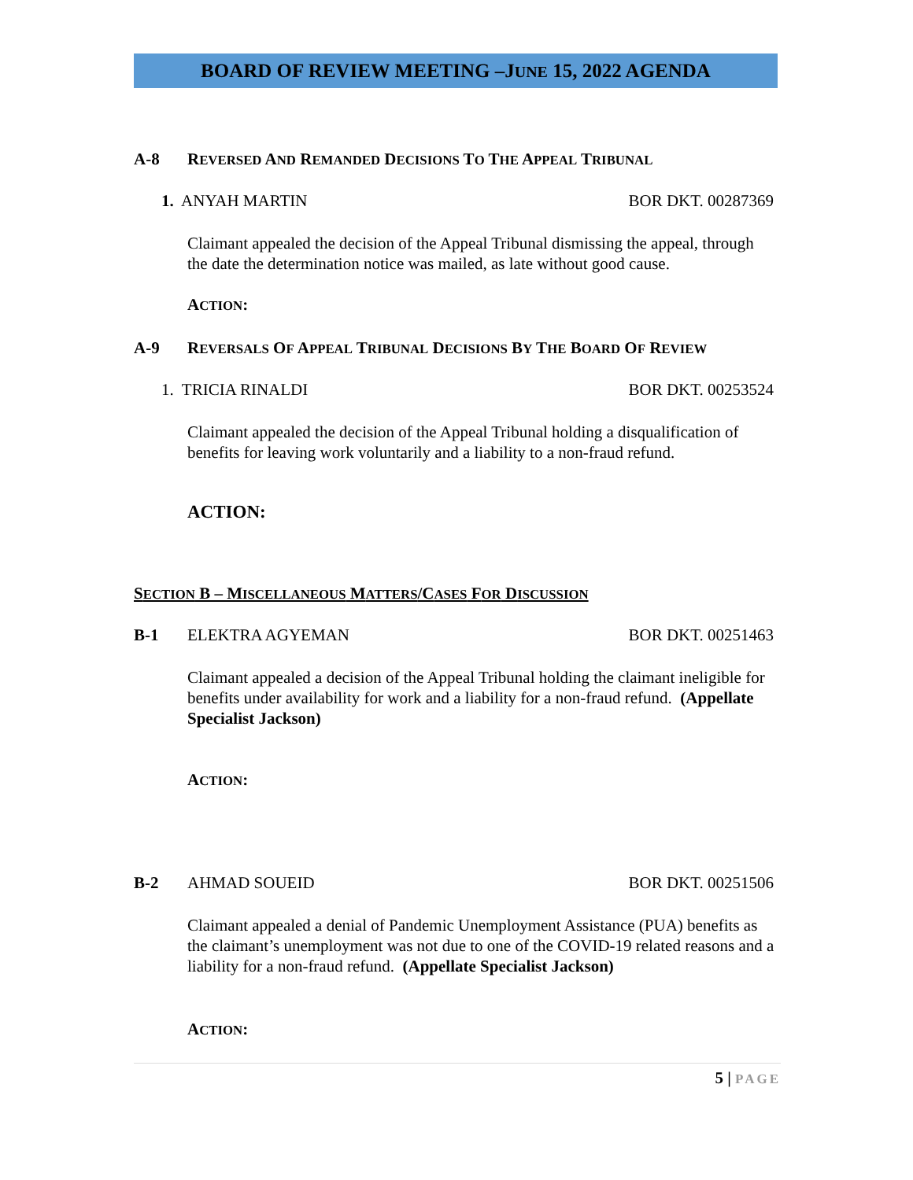BOARD OF REVIEW MEETING –JUNE 15, 2022 AGENDA
A-8 REVERSED AND REMANDED DECISIONS TO THE APPEAL TRIBUNAL
1. ANYAH MARTIN BOR DKT. 00287369
Claimant appealed the decision of the Appeal Tribunal dismissing the appeal, through the date the determination notice was mailed, as late without good cause.
ACTION:
A-9 REVERSALS OF APPEAL TRIBUNAL DECISIONS BY THE BOARD OF REVIEW
1. TRICIA RINALDI BOR DKT. 00253524
Claimant appealed the decision of the Appeal Tribunal holding a disqualification of benefits for leaving work voluntarily and a liability to a non-fraud refund.
ACTION:
SECTION B – MISCELLANEOUS MATTERS/CASES FOR DISCUSSION
B-1 ELEKTRA AGYEMAN BOR DKT. 00251463
Claimant appealed a decision of the Appeal Tribunal holding the claimant ineligible for benefits under availability for work and a liability for a non-fraud refund. (Appellate Specialist Jackson)
ACTION:
B-2 AHMAD SOUEID BOR DKT. 00251506
Claimant appealed a denial of Pandemic Unemployment Assistance (PUA) benefits as the claimant’s unemployment was not due to one of the COVID-19 related reasons and a liability for a non-fraud refund. (Appellate Specialist Jackson)
ACTION:
5 | PAGE